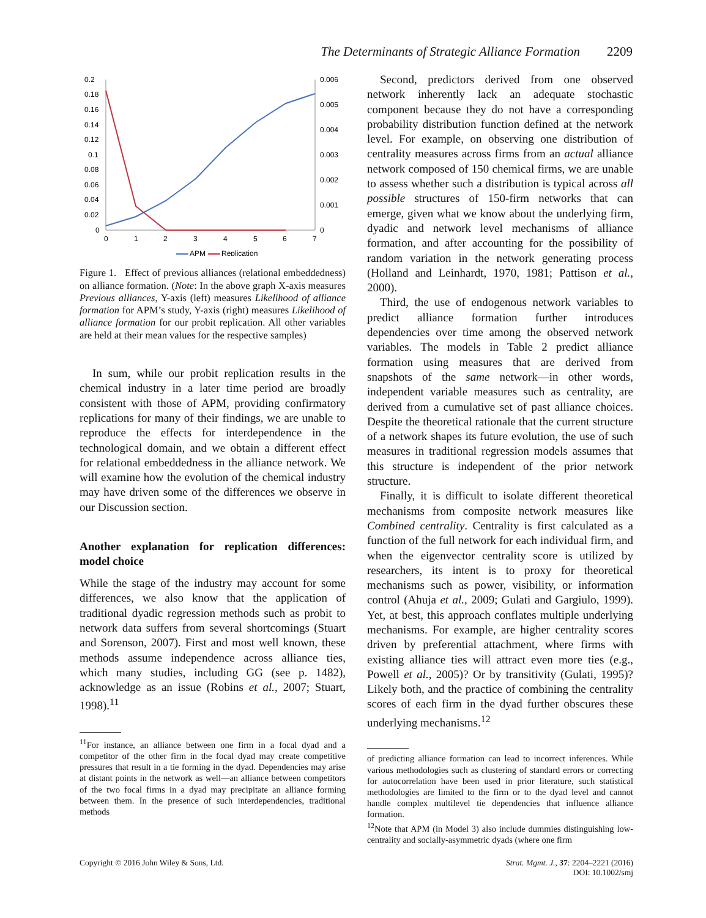The Determinants of Strategic Alliance Formation 2209
0.2
0.18
0.16
0.14
0.12
0.1
0.08
0.06
0.04
0.02
0
0.006
0.005
0.004
0.003
0.002
0.001
0
0
1
2
3
4
5
6
7
APM
Replication
Figure 1. Effect of previous alliances (relational embeddedness) on alliance formation. (Note: In the above graph X-axis measures Previous alliances, Y-axis (left) measures Likelihood of alliance formation for APM’s study, Y-axis (right) measures Likelihood of alliance formation for our probit replication. All other variables are held at their mean values for the respective samples)
In sum, while our probit replication results in the chemical industry in a later time period are broadly consistent with those of APM, providing confirmatory replications for many of their findings, we are unable to reproduce the effects for interdependence in the technological domain, and we obtain a different effect for relational embeddedness in the alliance network. We will examine how the evolution of the chemical industry may have driven some of the differences we observe in our Discussion section.
Another explanation for replication differences: model choice
While the stage of the industry may account for some differences, we also know that the application of traditional dyadic regression methods such as probit to network data suffers from several shortcomings (Stuart and Sorenson, 2007). First and most well known, these methods assume independence across alliance ties, which many studies, including GG (see p. 1482), acknowledge as an issue (Robins et al., 2007; Stuart, 1998).<sup>11</sup>
<sup>11</sup> For instance, an alliance between one firm in a focal dyad and a competitor of the other firm in the focal dyad may create competitive pressures that result in a tie forming in the dyad. Dependencies may arise at distant points in the network as well—an alliance between competitors of the two focal firms in a dyad may precipitate an alliance forming between them. In the presence of such interdependencies, traditional methods
Second, predictors derived from one observed network inherently lack an adequate stochastic component because they do not have a corresponding probability distribution function defined at the network level. For example, on observing one distribution of centrality measures across firms from an actual alliance network composed of 150 chemical firms, we are unable to assess whether such a distribution is typical across all possible structures of 150-firm networks that can emerge, given what we know about the underlying firm, dyadic and network level mechanisms of alliance formation, and after accounting for the possibility of random variation in the network generating process (Holland and Leinhardt, 1970, 1981; Pattison et al., 2000).
Third, the use of endogenous network variables to predict alliance formation further introduces dependencies over time among the observed network variables. The models in Table 2 predict alliance formation using measures that are derived from snapshots of the same network—in other words, independent variable measures such as centrality, are derived from a cumulative set of past alliance choices. Despite the theoretical rationale that the current structure of a network shapes its future evolution, the use of such measures in traditional regression models assumes that this structure is independent of the prior network structure.
Finally, it is difficult to isolate different theoretical mechanisms from composite network measures like Combined centrality. Centrality is first calculated as a function of the full network for each individual firm, and when the eigenvector centrality score is utilized by researchers, its intent is to proxy for theoretical mechanisms such as power, visibility, or information control (Ahuja et al., 2009; Gulati and Gargiulo, 1999). Yet, at best, this approach conflates multiple underlying mechanisms. For example, are higher centrality scores driven by preferential attachment, where firms with existing alliance ties will attract even more ties (e.g., Powell et al., 2005)? Or by transitivity (Gulati, 1995)? Likely both, and the practice of combining the centrality scores of each firm in the dyad further obscures these underlying mechanisms.<sup>12</sup>
of predicting alliance formation can lead to incorrect inferences. While various methodologies such as clustering of standard errors or correcting for autocorrelation have been used in prior literature, such statistical methodologies are limited to the firm or to the dyad level and cannot handle complex multilevel tie dependencies that influence alliance formation.
<sup>12</sup> Note that APM (in Model 3) also include dummies distinguishing low-centrality and socially-asymmetric dyads (where one firm
Copyright © 2016 John Wiley & Sons, Ltd.
Strat. Mgmt. J., 37: 2204–2221 (2016)
DOI: 10.1002/smj